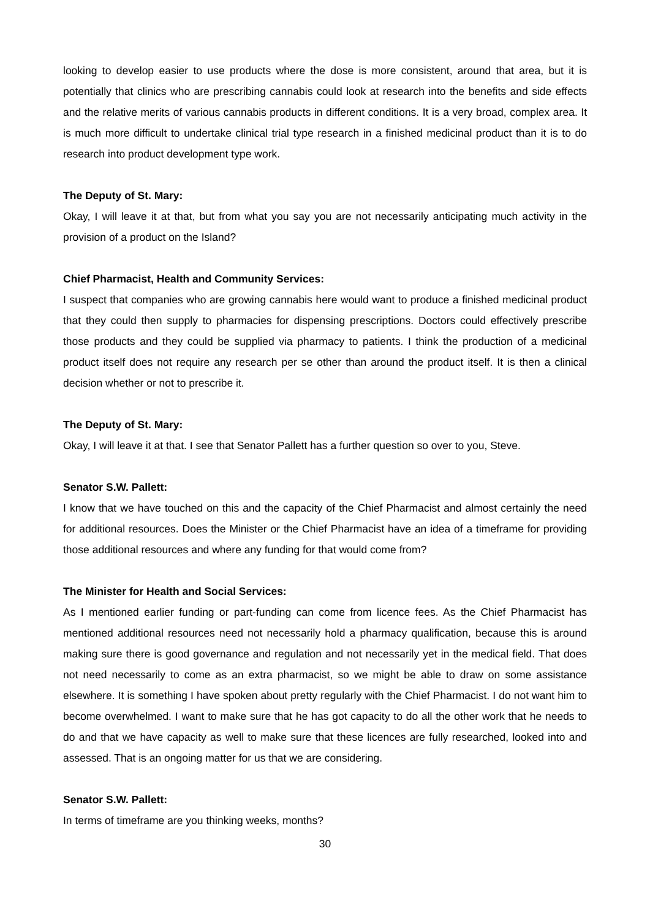looking to develop easier to use products where the dose is more consistent, around that area, but it is potentially that clinics who are prescribing cannabis could look at research into the benefits and side effects and the relative merits of various cannabis products in different conditions. It is a very broad, complex area. It is much more difficult to undertake clinical trial type research in a finished medicinal product than it is to do research into product development type work.
The Deputy of St. Mary:
Okay, I will leave it at that, but from what you say you are not necessarily anticipating much activity in the provision of a product on the Island?
Chief Pharmacist, Health and Community Services:
I suspect that companies who are growing cannabis here would want to produce a finished medicinal product that they could then supply to pharmacies for dispensing prescriptions. Doctors could effectively prescribe those products and they could be supplied via pharmacy to patients. I think the production of a medicinal product itself does not require any research per se other than around the product itself. It is then a clinical decision whether or not to prescribe it.
The Deputy of St. Mary:
Okay, I will leave it at that. I see that Senator Pallett has a further question so over to you, Steve.
Senator S.W. Pallett:
I know that we have touched on this and the capacity of the Chief Pharmacist and almost certainly the need for additional resources. Does the Minister or the Chief Pharmacist have an idea of a timeframe for providing those additional resources and where any funding for that would come from?
The Minister for Health and Social Services:
As I mentioned earlier funding or part-funding can come from licence fees. As the Chief Pharmacist has mentioned additional resources need not necessarily hold a pharmacy qualification, because this is around making sure there is good governance and regulation and not necessarily yet in the medical field. That does not need necessarily to come as an extra pharmacist, so we might be able to draw on some assistance elsewhere. It is something I have spoken about pretty regularly with the Chief Pharmacist. I do not want him to become overwhelmed. I want to make sure that he has got capacity to do all the other work that he needs to do and that we have capacity as well to make sure that these licences are fully researched, looked into and assessed. That is an ongoing matter for us that we are considering.
Senator S.W. Pallett:
In terms of timeframe are you thinking weeks, months?
30